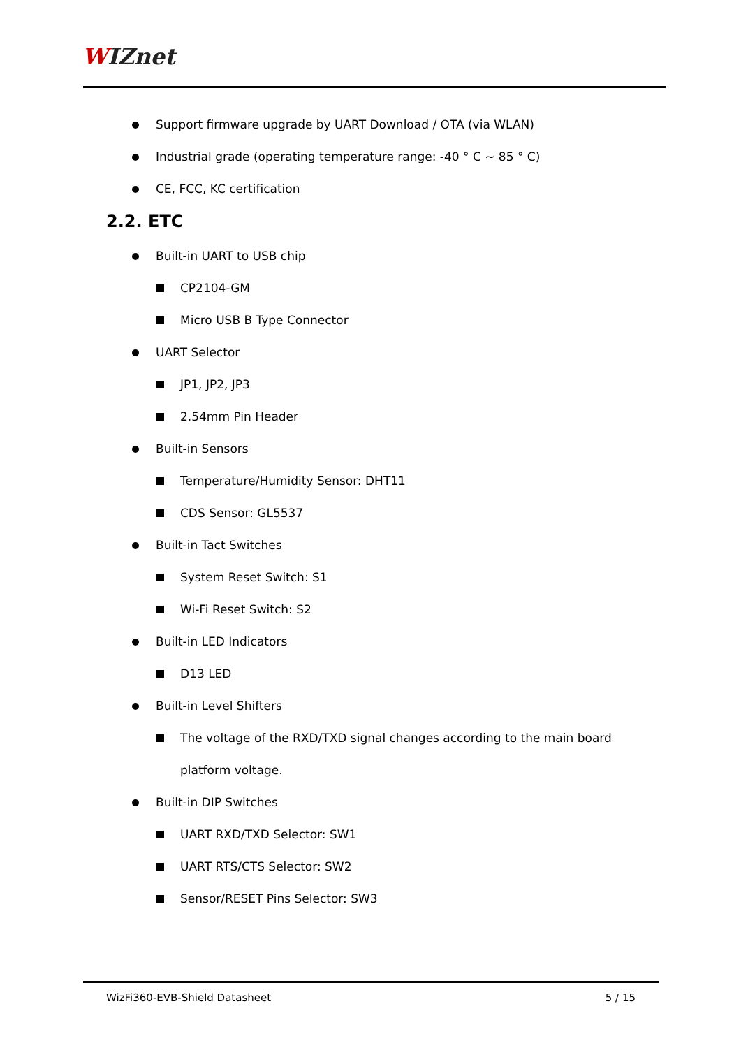WIZnet
Support firmware upgrade by UART Download / OTA (via WLAN)
Industrial grade (operating temperature range: -40 ° C ~ 85 ° C)
CE, FCC, KC certification
2.2. ETC
Built-in UART to USB chip
CP2104-GM
Micro USB B Type Connector
UART Selector
JP1, JP2, JP3
2.54mm Pin Header
Built-in Sensors
Temperature/Humidity Sensor: DHT11
CDS Sensor: GL5537
Built-in Tact Switches
System Reset Switch: S1
Wi-Fi Reset Switch: S2
Built-in LED Indicators
D13 LED
Built-in Level Shifters
The voltage of the RXD/TXD signal changes according to the main board platform voltage.
Built-in DIP Switches
UART RXD/TXD Selector: SW1
UART RTS/CTS Selector: SW2
Sensor/RESET Pins Selector: SW3
WizFi360-EVB-Shield Datasheet 5 / 15